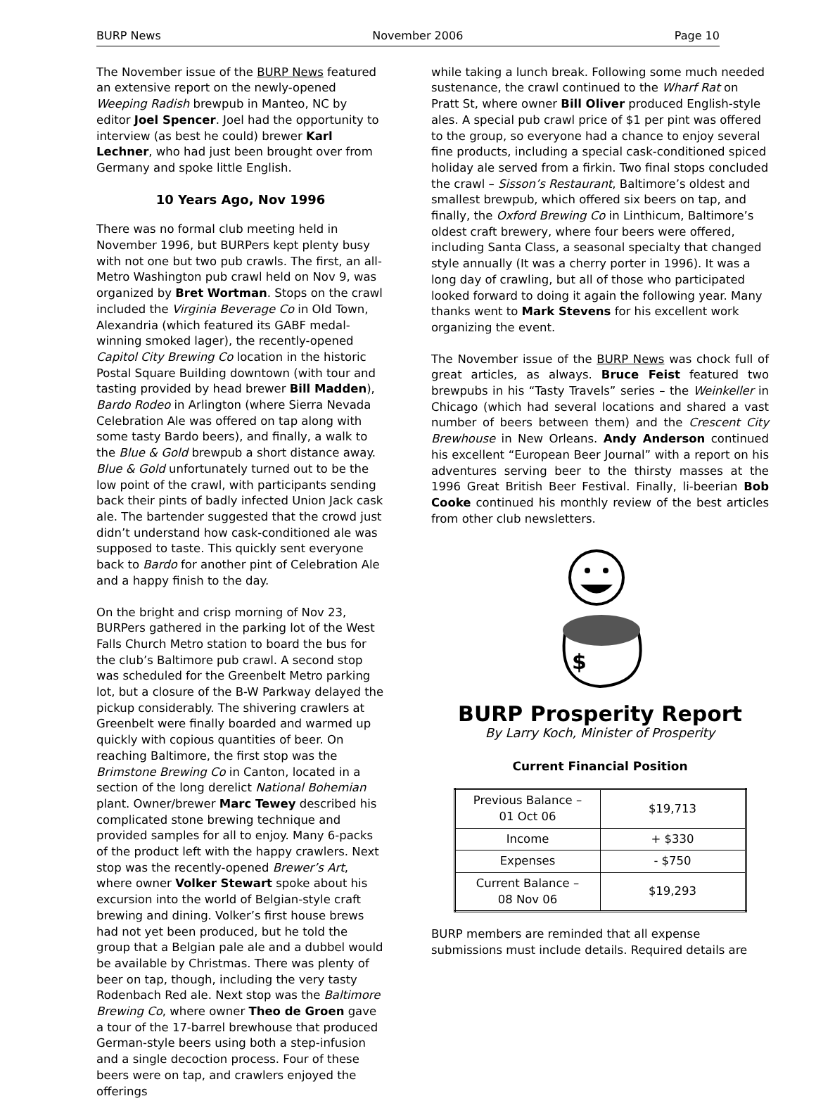BURP News November 2006 Page 10
The November issue of the BURP News featured an extensive report on the newly-opened Weeping Radish brewpub in Manteo, NC by editor Joel Spencer. Joel had the opportunity to interview (as best he could) brewer Karl Lechner, who had just been brought over from Germany and spoke little English.
10 Years Ago, Nov 1996
There was no formal club meeting held in November 1996, but BURPers kept plenty busy with not one but two pub crawls. The first, an all-Metro Washington pub crawl held on Nov 9, was organized by Bret Wortman. Stops on the crawl included the Virginia Beverage Co in Old Town, Alexandria (which featured its GABF medal-winning smoked lager), the recently-opened Capitol City Brewing Co location in the historic Postal Square Building downtown (with tour and tasting provided by head brewer Bill Madden), Bardo Rodeo in Arlington (where Sierra Nevada Celebration Ale was offered on tap along with some tasty Bardo beers), and finally, a walk to the Blue & Gold brewpub a short distance away. Blue & Gold unfortunately turned out to be the low point of the crawl, with participants sending back their pints of badly infected Union Jack cask ale. The bartender suggested that the crowd just didn’t understand how cask-conditioned ale was supposed to taste. This quickly sent everyone back to Bardo for another pint of Celebration Ale and a happy finish to the day.
On the bright and crisp morning of Nov 23, BURPers gathered in the parking lot of the West Falls Church Metro station to board the bus for the club’s Baltimore pub crawl. A second stop was scheduled for the Greenbelt Metro parking lot, but a closure of the B-W Parkway delayed the pickup considerably. The shivering crawlers at Greenbelt were finally boarded and warmed up quickly with copious quantities of beer. On reaching Baltimore, the first stop was the Brimstone Brewing Co in Canton, located in a section of the long derelict National Bohemian plant. Owner/brewer Marc Tewey described his complicated stone brewing technique and provided samples for all to enjoy. Many 6-packs of the product left with the happy crawlers. Next stop was the recently-opened Brewer’s Art, where owner Volker Stewart spoke about his excursion into the world of Belgian-style craft brewing and dining. Volker’s first house brews had not yet been produced, but he told the group that a Belgian pale ale and a dubbel would be available by Christmas. There was plenty of beer on tap, though, including the very tasty Rodenbach Red ale. Next stop was the Baltimore Brewing Co, where owner Theo de Groen gave a tour of the 17-barrel brewhouse that produced German-style beers using both a step-infusion and a single decoction process. Four of these beers were on tap, and crawlers enjoyed the offerings
while taking a lunch break. Following some much needed sustenance, the crawl continued to the Wharf Rat on Pratt St, where owner Bill Oliver produced English-style ales. A special pub crawl price of $1 per pint was offered to the group, so everyone had a chance to enjoy several fine products, including a special cask-conditioned spiced holiday ale served from a firkin. Two final stops concluded the crawl – Sisson’s Restaurant, Baltimore’s oldest and smallest brewpub, which offered six beers on tap, and finally, the Oxford Brewing Co in Linthicum, Baltimore’s oldest craft brewery, where four beers were offered, including Santa Class, a seasonal specialty that changed style annually (It was a cherry porter in 1996). It was a long day of crawling, but all of those who participated looked forward to doing it again the following year. Many thanks went to Mark Stevens for his excellent work organizing the event.
The November issue of the BURP News was chock full of great articles, as always. Bruce Feist featured two brewpubs in his “Tasty Travels” series – the Weinkeller in Chicago (which had several locations and shared a vast number of beers between them) and the Crescent City Brewhouse in New Orleans. Andy Anderson continued his excellent “European Beer Journal” with a report on his adventures serving beer to the thirsty masses at the 1996 Great British Beer Festival. Finally, li-beerian Bob Cooke continued his monthly review of the best articles from other club newsletters.
$
BURP Prosperity Report
By Larry Koch, Minister of Prosperity
Current Financial Position
| Previous Balance – 01 Oct 06 | $19,713 |
| Income | + $330 |
| Expenses | - $750 |
| Current Balance – 08 Nov 06 | $19,293 |
BURP members are reminded that all expense submissions must include details. Required details are